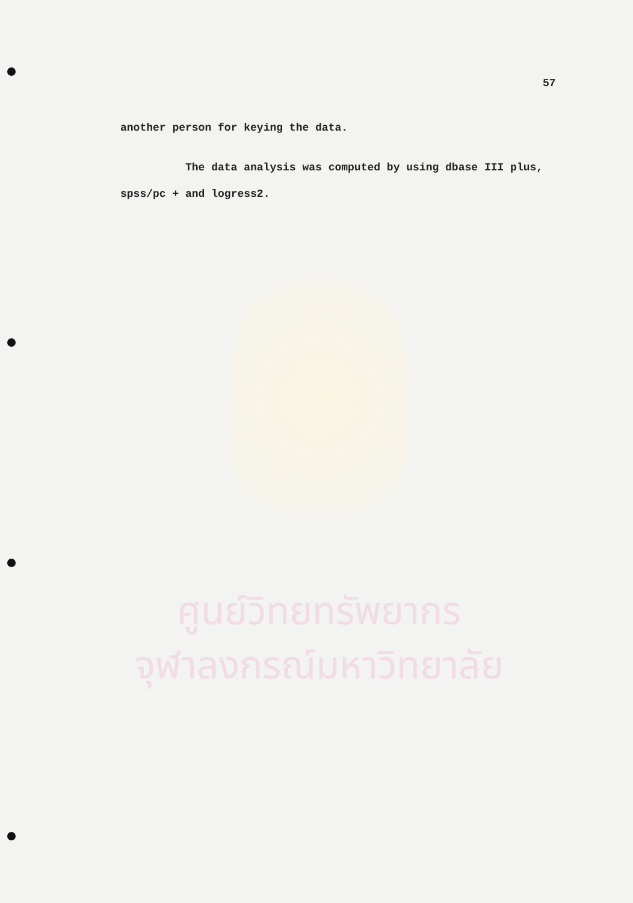57
another person for keying the data.
The data analysis was computed by using dbase III plus, spss/pc + and logress2.
ศูนย์วิทยทรัพยากร
จุฬาลงกรณ์มหาวิทยาลัย